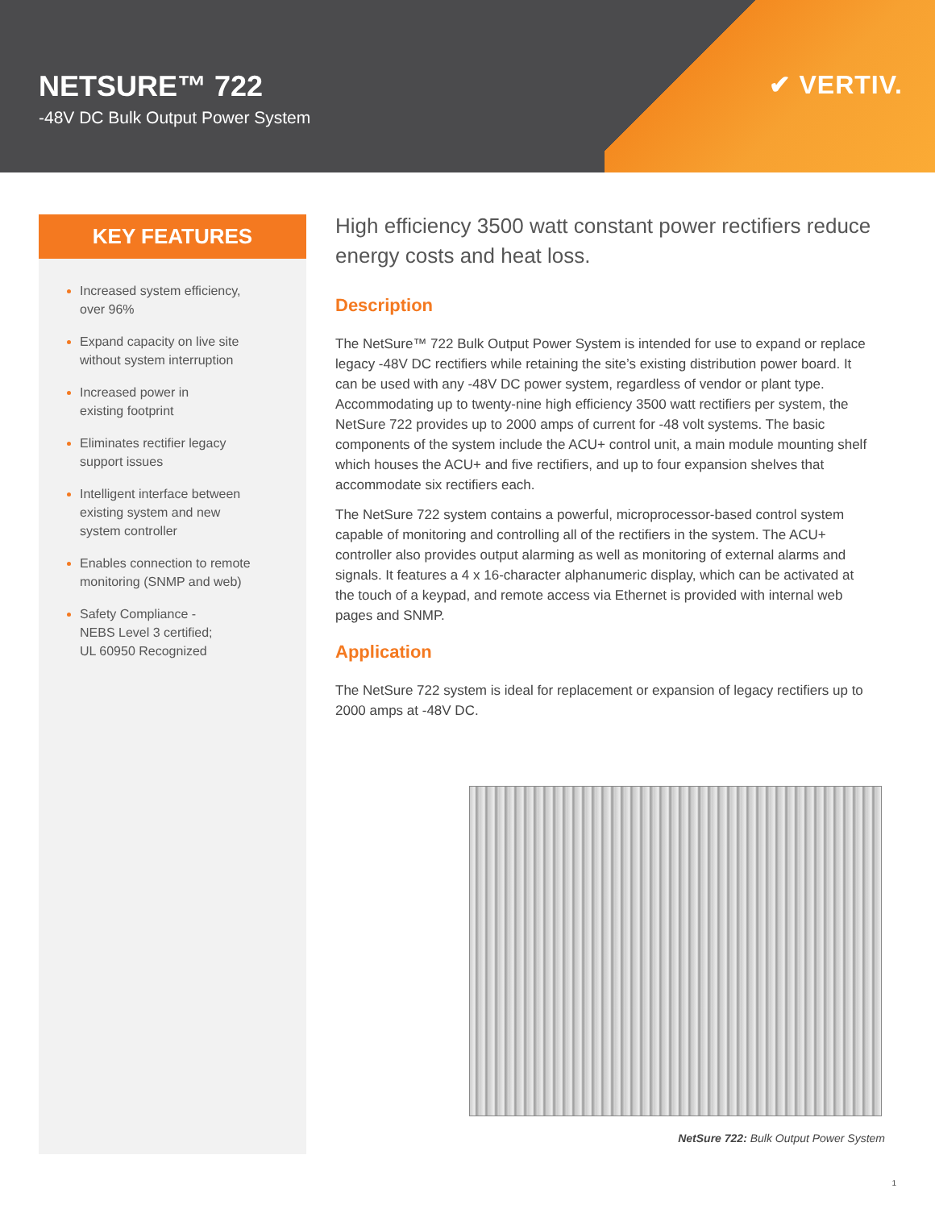NETSURE™ 722
-48V DC Bulk Output Power System
✔ VERTIV.
KEY FEATURES
Increased system efficiency,
over 96%
Expand capacity on live site
without system interruption
Increased power in
existing footprint
Eliminates rectifier legacy
support issues
Intelligent interface between
existing system and new
system controller
Enables connection to remote
monitoring (SNMP and web)
Safety Compliance -
NEBS Level 3 certified;
UL 60950 Recognized
High efficiency 3500 watt constant power rectifiers reduce energy costs and heat loss.
Description
The NetSure™ 722 Bulk Output Power System is intended for use to expand or replace legacy -48V DC rectifiers while retaining the site’s existing distribution power board. It can be used with any -48V DC power system, regardless of vendor or plant type. Accommodating up to twenty-nine high efficiency 3500 watt rectifiers per system, the NetSure 722 provides up to 2000 amps of current for -48 volt systems. The basic components of the system include the ACU+ control unit, a main module mounting shelf which houses the ACU+ and five rectifiers, and up to four expansion shelves that accommodate six rectifiers each.
The NetSure 722 system contains a powerful, microprocessor-based control system capable of monitoring and controlling all of the rectifiers in the system. The ACU+ controller also provides output alarming as well as monitoring of external alarms and signals. It features a 4 x 16-character alphanumeric display, which can be activated at the touch of a keypad, and remote access via Ethernet is provided with internal web pages and SNMP.
Application
The NetSure 722 system is ideal for replacement or expansion of legacy rectifiers up to 2000 amps at -48V DC.
NetSure 722: Bulk Output Power System
1